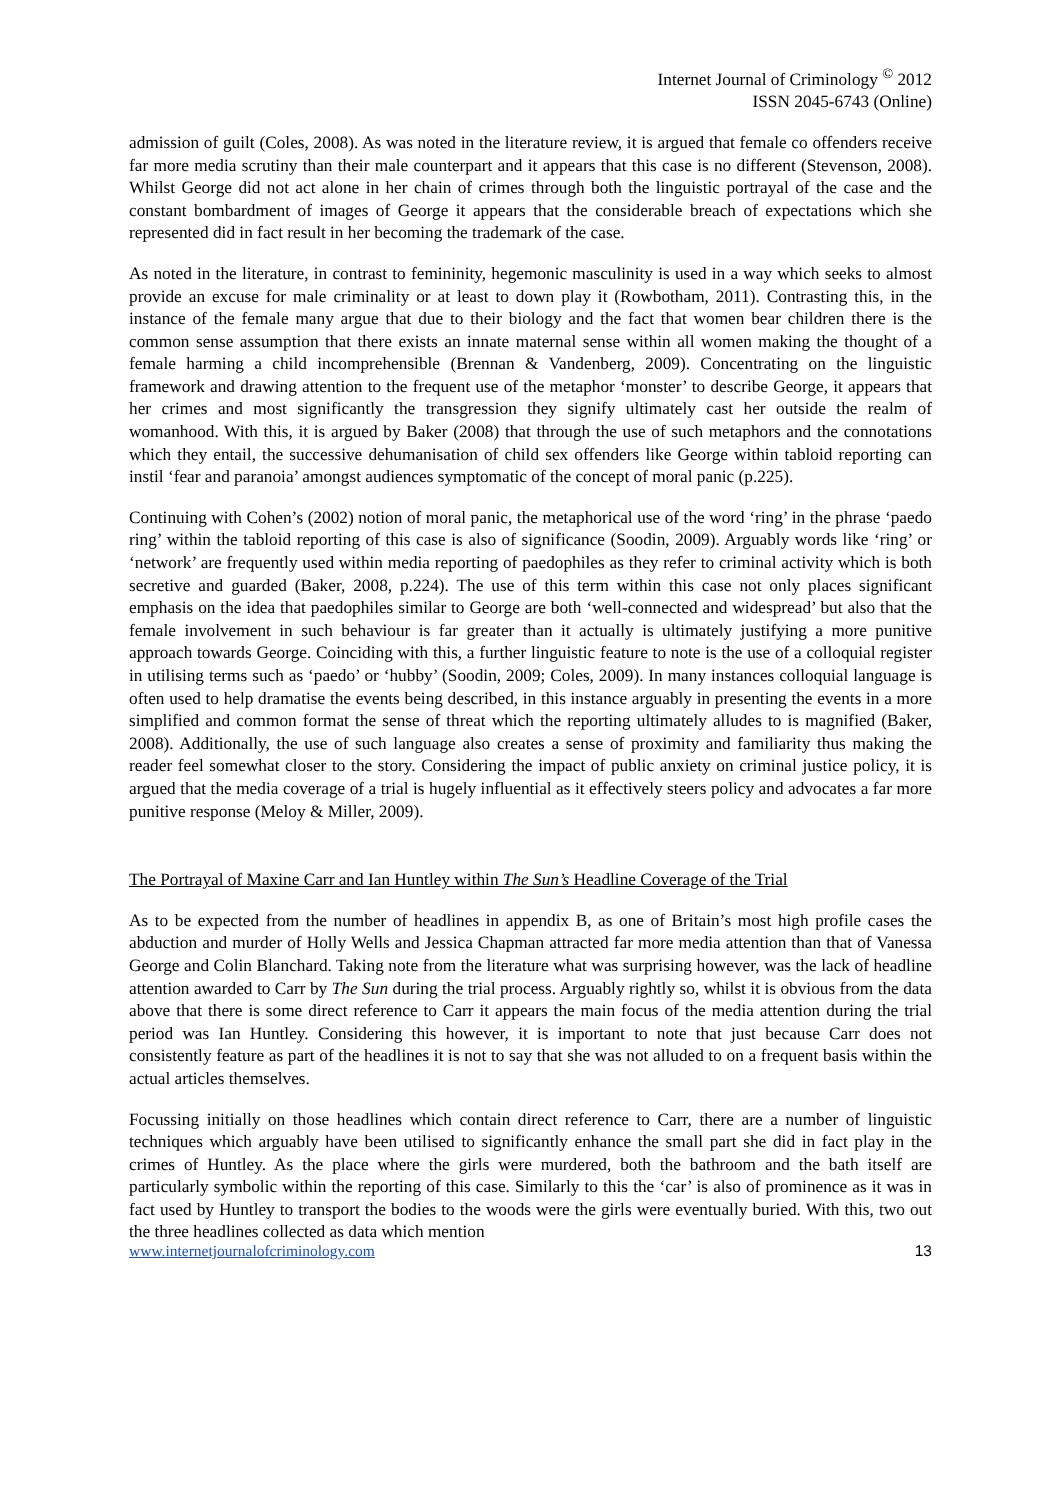Internet Journal of Criminology <sup>©</sup> 2012
ISSN 2045-6743 (Online)
admission of guilt (Coles, 2008). As was noted in the literature review, it is argued that female co offenders receive far more media scrutiny than their male counterpart and it appears that this case is no different (Stevenson, 2008). Whilst George did not act alone in her chain of crimes through both the linguistic portrayal of the case and the constant bombardment of images of George it appears that the considerable breach of expectations which she represented did in fact result in her becoming the trademark of the case.
As noted in the literature, in contrast to femininity, hegemonic masculinity is used in a way which seeks to almost provide an excuse for male criminality or at least to down play it (Rowbotham, 2011). Contrasting this, in the instance of the female many argue that due to their biology and the fact that women bear children there is the common sense assumption that there exists an innate maternal sense within all women making the thought of a female harming a child incomprehensible (Brennan & Vandenberg, 2009). Concentrating on the linguistic framework and drawing attention to the frequent use of the metaphor ‘monster’ to describe George, it appears that her crimes and most significantly the transgression they signify ultimately cast her outside the realm of womanhood. With this, it is argued by Baker (2008) that through the use of such metaphors and the connotations which they entail, the successive dehumanisation of child sex offenders like George within tabloid reporting can instil ‘fear and paranoia’ amongst audiences symptomatic of the concept of moral panic (p.225).
Continuing with Cohen’s (2002) notion of moral panic, the metaphorical use of the word ‘ring’ in the phrase ‘paedo ring’ within the tabloid reporting of this case is also of significance (Soodin, 2009). Arguably words like ‘ring’ or ‘network’ are frequently used within media reporting of paedophiles as they refer to criminal activity which is both secretive and guarded (Baker, 2008, p.224). The use of this term within this case not only places significant emphasis on the idea that paedophiles similar to George are both ‘well-connected and widespread’ but also that the female involvement in such behaviour is far greater than it actually is ultimately justifying a more punitive approach towards George. Coinciding with this, a further linguistic feature to note is the use of a colloquial register in utilising terms such as ‘paedo’ or ‘hubby’ (Soodin, 2009; Coles, 2009). In many instances colloquial language is often used to help dramatise the events being described, in this instance arguably in presenting the events in a more simplified and common format the sense of threat which the reporting ultimately alludes to is magnified (Baker, 2008). Additionally, the use of such language also creates a sense of proximity and familiarity thus making the reader feel somewhat closer to the story. Considering the impact of public anxiety on criminal justice policy, it is argued that the media coverage of a trial is hugely influential as it effectively steers policy and advocates a far more punitive response (Meloy & Miller, 2009).
The Portrayal of Maxine Carr and Ian Huntley within The Sun’s Headline Coverage of the Trial
As to be expected from the number of headlines in appendix B, as one of Britain’s most high profile cases the abduction and murder of Holly Wells and Jessica Chapman attracted far more media attention than that of Vanessa George and Colin Blanchard. Taking note from the literature what was surprising however, was the lack of headline attention awarded to Carr by The Sun during the trial process. Arguably rightly so, whilst it is obvious from the data above that there is some direct reference to Carr it appears the main focus of the media attention during the trial period was Ian Huntley. Considering this however, it is important to note that just because Carr does not consistently feature as part of the headlines it is not to say that she was not alluded to on a frequent basis within the actual articles themselves.
Focussing initially on those headlines which contain direct reference to Carr, there are a number of linguistic techniques which arguably have been utilised to significantly enhance the small part she did in fact play in the crimes of Huntley. As the place where the girls were murdered, both the bathroom and the bath itself are particularly symbolic within the reporting of this case. Similarly to this the ‘car’ is also of prominence as it was in fact used by Huntley to transport the bodies to the woods were the girls were eventually buried. With this, two out the three headlines collected as data which mention
www.internetjournalofcriminology.com 13